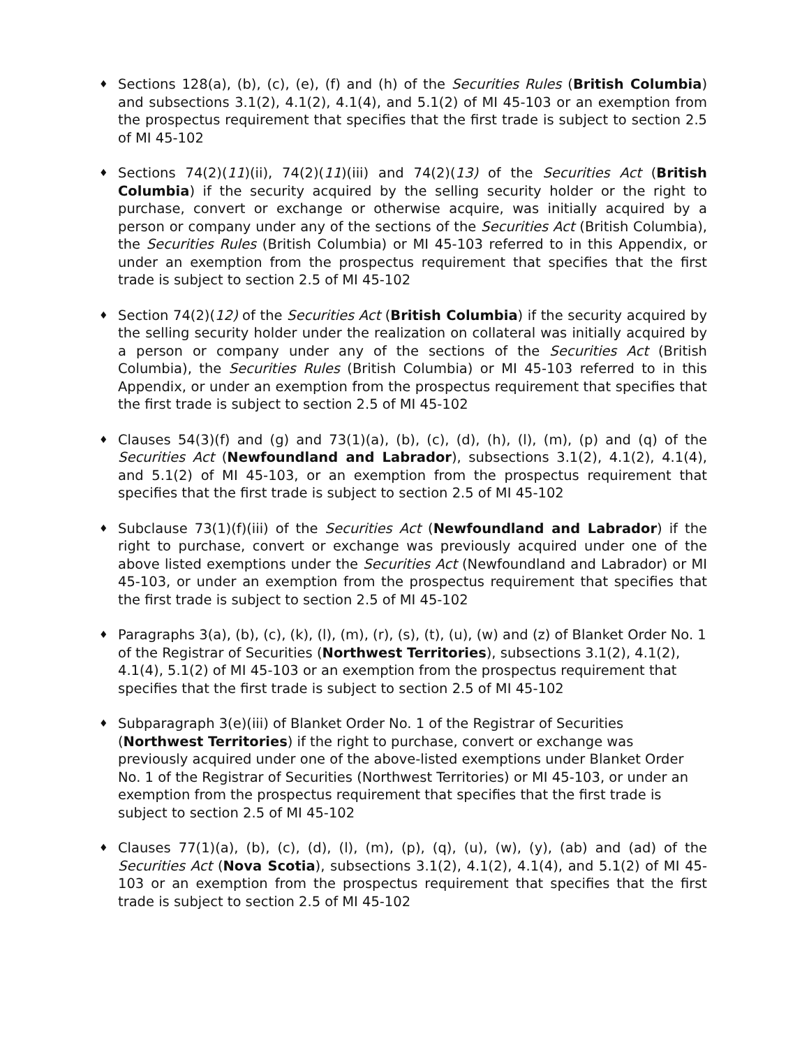♦
Sections 128(a), (b), (c), (e), (f) and (h) of the Securities Rules (British Columbia) and subsections 3.1(2), 4.1(2), 4.1(4), and 5.1(2) of MI 45-103 or an exemption from the prospectus requirement that specifies that the first trade is subject to section 2.5 of MI 45-102
♦
Sections 74(2)(11)(ii), 74(2)(11)(iii) and 74(2)(13) of the Securities Act (British Columbia) if the security acquired by the selling security holder or the right to purchase, convert or exchange or otherwise acquire, was initially acquired by a person or company under any of the sections of the Securities Act (British Columbia), the Securities Rules (British Columbia) or MI 45-103 referred to in this Appendix, or under an exemption from the prospectus requirement that specifies that the first trade is subject to section 2.5 of MI 45-102
♦
Section 74(2)(12) of the Securities Act (British Columbia) if the security acquired by the selling security holder under the realization on collateral was initially acquired by a person or company under any of the sections of the Securities Act (British Columbia), the Securities Rules (British Columbia) or MI 45-103 referred to in this Appendix, or under an exemption from the prospectus requirement that specifies that the first trade is subject to section 2.5 of MI 45-102
♦
Clauses 54(3)(f) and (g) and 73(1)(a), (b), (c), (d), (h), (l), (m), (p) and (q) of the Securities Act (Newfoundland and Labrador), subsections 3.1(2), 4.1(2), 4.1(4), and 5.1(2) of MI 45-103, or an exemption from the prospectus requirement that specifies that the first trade is subject to section 2.5 of MI 45-102
♦
Subclause 73(1)(f)(iii) of the Securities Act (Newfoundland and Labrador) if the right to purchase, convert or exchange was previously acquired under one of the above listed exemptions under the Securities Act (Newfoundland and Labrador) or MI 45-103, or under an exemption from the prospectus requirement that specifies that the first trade is subject to section 2.5 of MI 45-102
♦
Paragraphs 3(a), (b), (c), (k), (l), (m), (r), (s), (t), (u), (w) and (z) of Blanket Order No. 1 of the Registrar of Securities (Northwest Territories), subsections 3.1(2), 4.1(2), 4.1(4), 5.1(2) of MI 45-103 or an exemption from the prospectus requirement that specifies that the first trade is subject to section 2.5 of MI 45-102
♦
Subparagraph 3(e)(iii) of Blanket Order No. 1 of the Registrar of Securities (Northwest Territories) if the right to purchase, convert or exchange was previously acquired under one of the above-listed exemptions under Blanket Order No. 1 of the Registrar of Securities (Northwest Territories) or MI 45-103, or under an exemption from the prospectus requirement that specifies that the first trade is subject to section 2.5 of MI 45-102
♦
Clauses 77(1)(a), (b), (c), (d), (l), (m), (p), (q), (u), (w), (y), (ab) and (ad) of the Securities Act (Nova Scotia), subsections 3.1(2), 4.1(2), 4.1(4), and 5.1(2) of MI 45-103 or an exemption from the prospectus requirement that specifies that the first trade is subject to section 2.5 of MI 45-102